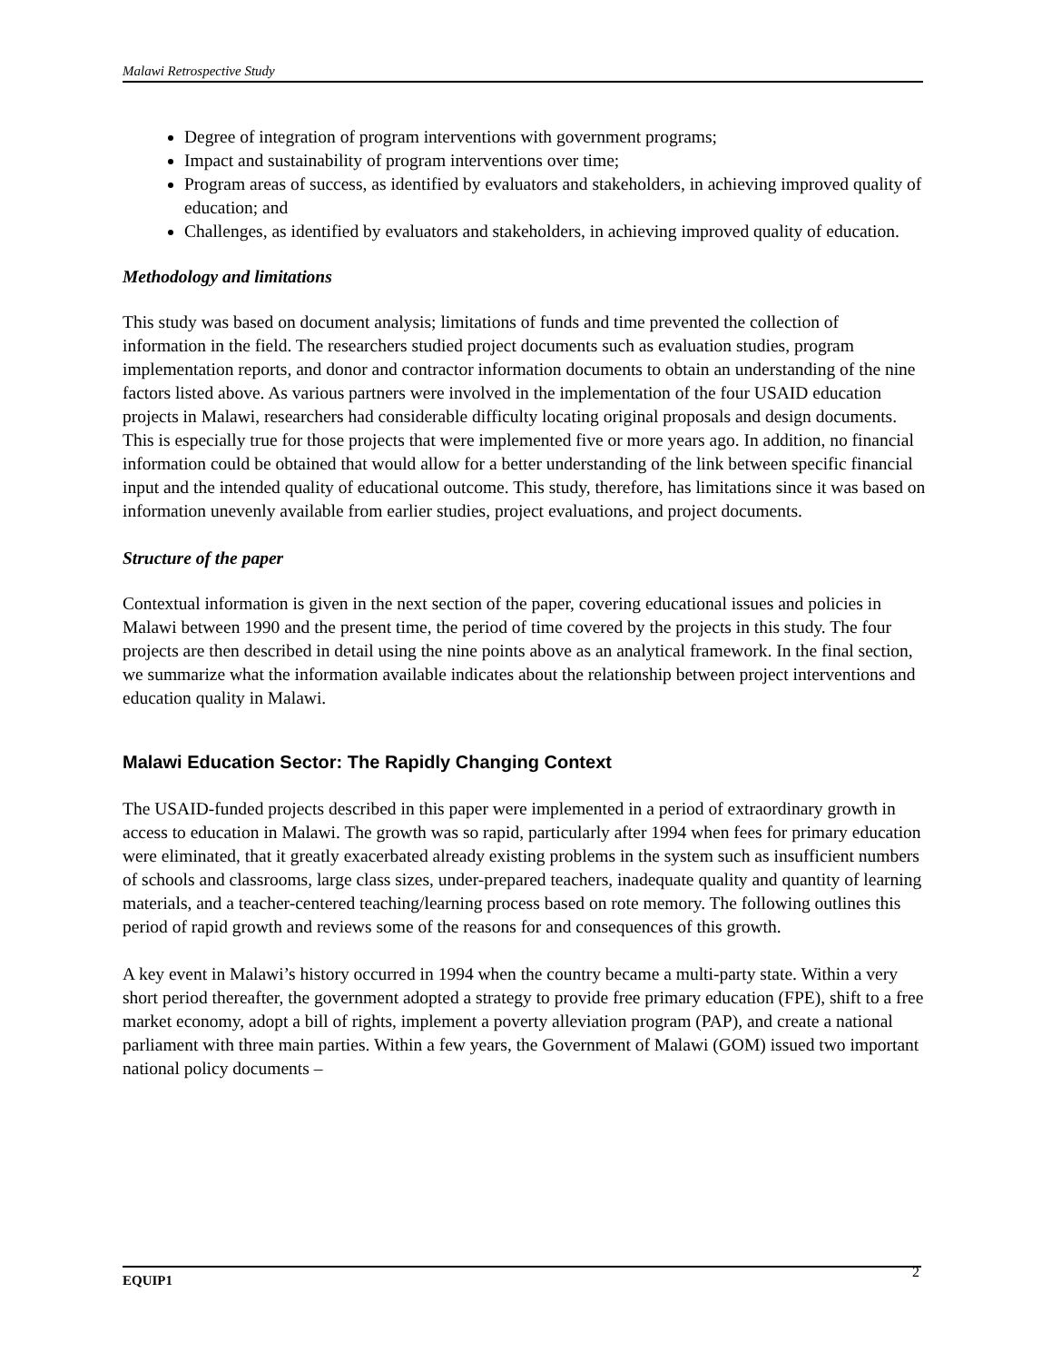Malawi Retrospective Study
Degree of integration of program interventions with government programs;
Impact and sustainability of program interventions over time;
Program areas of success, as identified by evaluators and stakeholders, in achieving improved quality of education; and
Challenges, as identified by evaluators and stakeholders, in achieving improved quality of education.
Methodology and limitations
This study was based on document analysis; limitations of funds and time prevented the collection of information in the field. The researchers studied project documents such as evaluation studies, program implementation reports, and donor and contractor information documents to obtain an understanding of the nine factors listed above. As various partners were involved in the implementation of the four USAID education projects in Malawi, researchers had considerable difficulty locating original proposals and design documents. This is especially true for those projects that were implemented five or more years ago. In addition, no financial information could be obtained that would allow for a better understanding of the link between specific financial input and the intended quality of educational outcome. This study, therefore, has limitations since it was based on information unevenly available from earlier studies, project evaluations, and project documents.
Structure of the paper
Contextual information is given in the next section of the paper, covering educational issues and policies in Malawi between 1990 and the present time, the period of time covered by the projects in this study. The four projects are then described in detail using the nine points above as an analytical framework. In the final section, we summarize what the information available indicates about the relationship between project interventions and education quality in Malawi.
Malawi Education Sector: The Rapidly Changing Context
The USAID-funded projects described in this paper were implemented in a period of extraordinary growth in access to education in Malawi. The growth was so rapid, particularly after 1994 when fees for primary education were eliminated, that it greatly exacerbated already existing problems in the system such as insufficient numbers of schools and classrooms, large class sizes, under-prepared teachers, inadequate quality and quantity of learning materials, and a teacher-centered teaching/learning process based on rote memory. The following outlines this period of rapid growth and reviews some of the reasons for and consequences of this growth.
A key event in Malawi’s history occurred in 1994 when the country became a multi-party state. Within a very short period thereafter, the government adopted a strategy to provide free primary education (FPE), shift to a free market economy, adopt a bill of rights, implement a poverty alleviation program (PAP), and create a national parliament with three main parties. Within a few years, the Government of Malawi (GOM) issued two important national policy documents –
EQUIP1 2